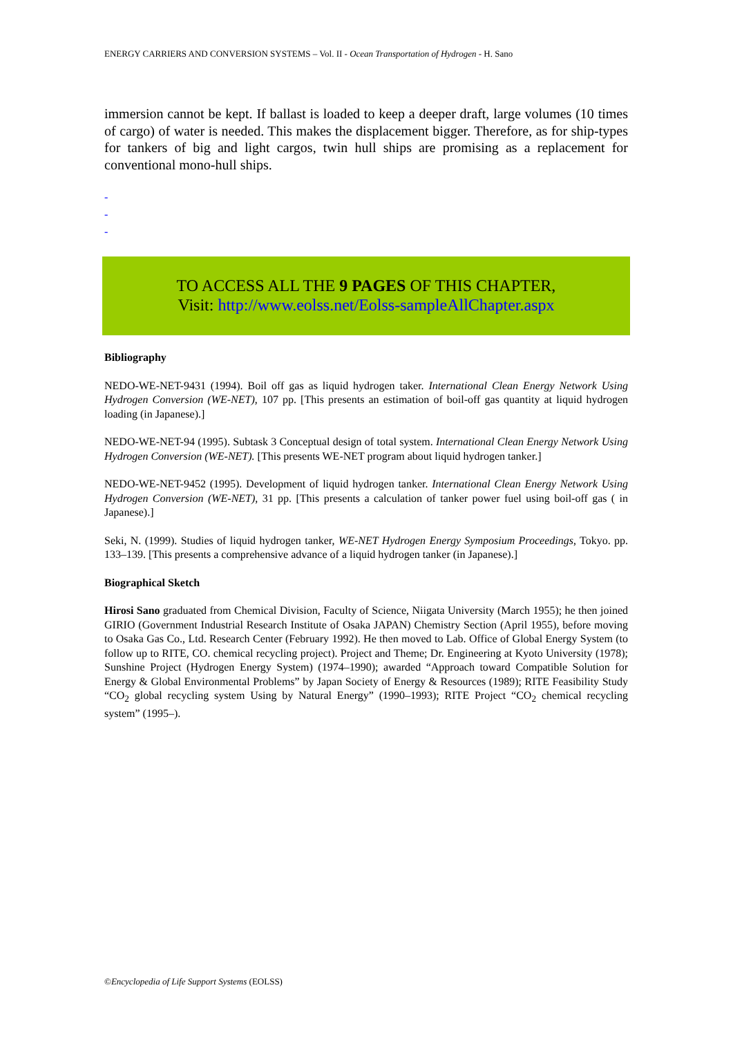ENERGY CARRIERS AND CONVERSION SYSTEMS – Vol. II - Ocean Transportation of Hydrogen - H. Sano
immersion cannot be kept. If ballast is loaded to keep a deeper draft, large volumes (10 times of cargo) of water is needed. This makes the displacement bigger. Therefore, as for ship-types for tankers of big and light cargos, twin hull ships are promising as a replacement for conventional mono-hull ships.
-
-
-
TO ACCESS ALL THE 9 PAGES OF THIS CHAPTER,
Visit: http://www.eolss.net/Eolss-sampleAllChapter.aspx
Bibliography
NEDO-WE-NET-9431 (1994). Boil off gas as liquid hydrogen taker. International Clean Energy Network Using Hydrogen Conversion (WE-NET), 107 pp. [This presents an estimation of boil-off gas quantity at liquid hydrogen loading (in Japanese).]
NEDO-WE-NET-94 (1995). Subtask 3 Conceptual design of total system. International Clean Energy Network Using Hydrogen Conversion (WE-NET). [This presents WE-NET program about liquid hydrogen tanker.]
NEDO-WE-NET-9452 (1995). Development of liquid hydrogen tanker. International Clean Energy Network Using Hydrogen Conversion (WE-NET), 31 pp. [This presents a calculation of tanker power fuel using boil-off gas ( in Japanese).]
Seki, N. (1999). Studies of liquid hydrogen tanker, WE-NET Hydrogen Energy Symposium Proceedings, Tokyo. pp. 133–139. [This presents a comprehensive advance of a liquid hydrogen tanker (in Japanese).]
Biographical Sketch
Hirosi Sano graduated from Chemical Division, Faculty of Science, Niigata University (March 1955); he then joined GIRIO (Government Industrial Research Institute of Osaka JAPAN) Chemistry Section (April 1955), before moving to Osaka Gas Co., Ltd. Research Center (February 1992). He then moved to Lab. Office of Global Energy System (to follow up to RITE, CO. chemical recycling project). Project and Theme; Dr. Engineering at Kyoto University (1978); Sunshine Project (Hydrogen Energy System) (1974–1990); awarded “Approach toward Compatible Solution for Energy & Global Environmental Problems” by Japan Society of Energy & Resources (1989); RITE Feasibility Study “CO<sub>2</sub> global recycling system Using by Natural Energy” (1990–1993); RITE Project “CO<sub>2</sub> chemical recycling system” (1995–).
©Encyclopedia of Life Support Systems (EOLSS)